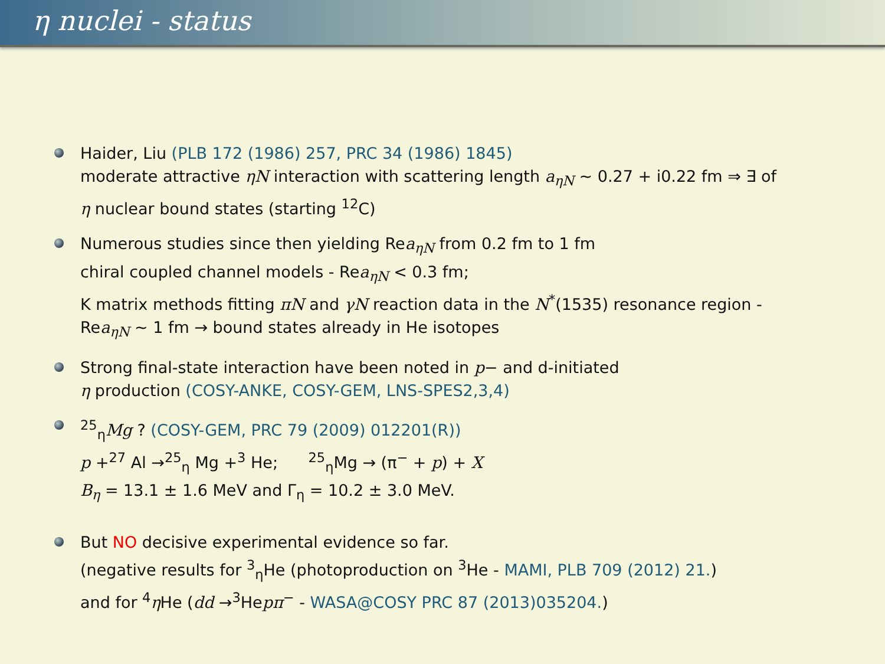η nuclei - status
Haider, Liu (PLB 172 (1986) 257, PRC 34 (1986) 1845)
moderate attractive ηN interaction with scattering length a<sub>ηN</sub> ∼ 0.27 + i0.22 fm ⇒ ∃ of
η nuclear bound states (starting <sup>12</sup>C)
Numerous studies since then yielding Rea<sub>ηN</sub> from 0.2 fm to 1 fm
chiral coupled channel models - Rea<sub>ηN</sub> < 0.3 fm;
K matrix methods fitting πN and γN reaction data in the N<sup>*</sup>(1535) resonance region -
Rea<sub>ηN</sub> ∼ 1 fm → bound states already in He isotopes
Strong final-state interaction have been noted in p− and d-initiated
η production (COSY-ANKE, COSY-GEM, LNS-SPES2,3,4)
<sup>25</sup> <sub>η</sub>Mg ? (COSY-GEM, PRC 79 (2009) 012201(R))
p +<sup>27</sup> Al →<sup>25</sup><sub>η</sub> Mg +<sup>3</sup> He; <sup>25</sup><sub>η</sub>Mg → (π<sup>−</sup> + p) + X
B<sub>η</sub> = 13.1 ± 1.6 MeV and Γ<sub>η</sub> = 10.2 ± 3.0 MeV.
But NO decisive experimental evidence so far.
(negative results for <sup>3</sup><sub>η</sub>He (photoproduction on <sup>3</sup>He - MAMI, PLB 709 (2012) 21.)
and for <sup>4</sup>η He (dd →<sup>3</sup>Hepπ<sup>−</sup> - WASA@COSY PRC 87 (2013)035204.)